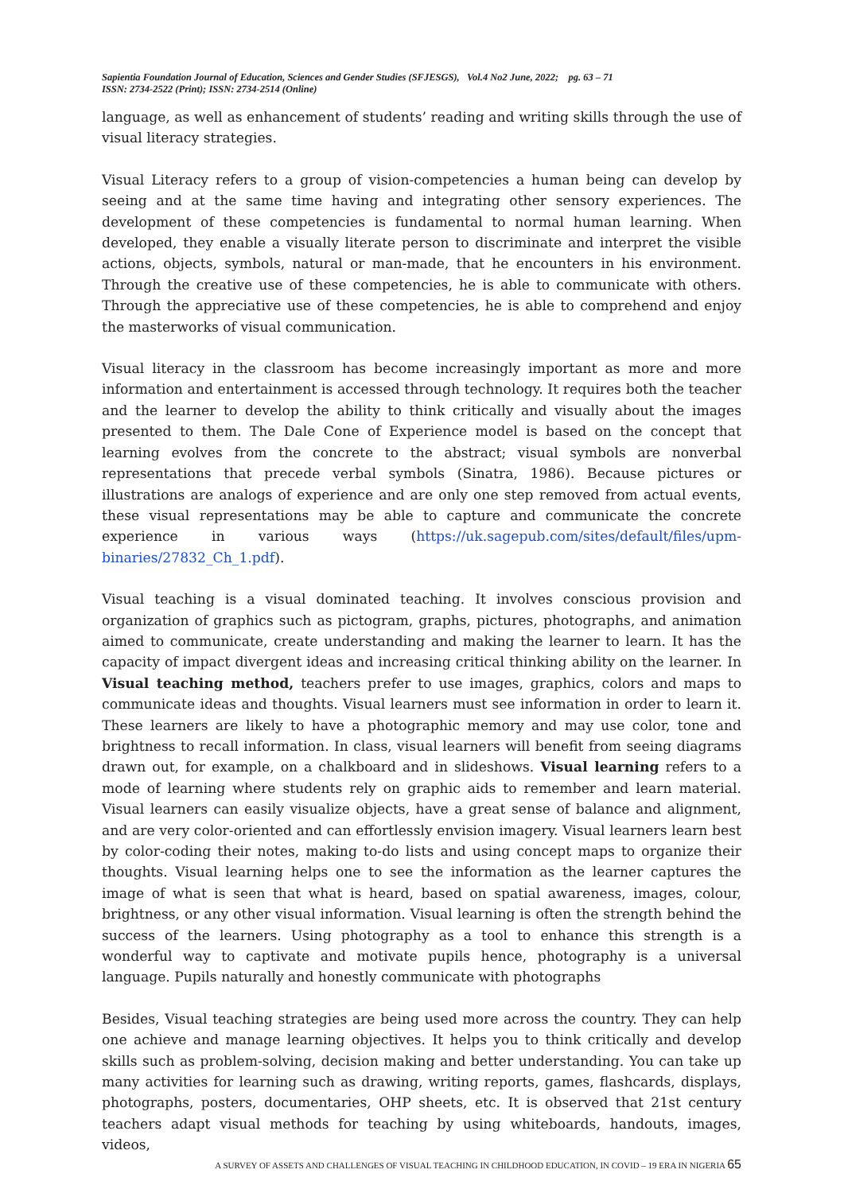Sapientia Foundation Journal of Education, Sciences and Gender Studies (SFJESGS), Vol.4 No2 June, 2022; pg. 63 – 71
ISSN: 2734-2522 (Print); ISSN: 2734-2514 (Online)
language, as well as enhancement of students’ reading and writing skills through the use of visual literacy strategies.
Visual Literacy refers to a group of vision-competencies a human being can develop by seeing and at the same time having and integrating other sensory experiences. The development of these competencies is fundamental to normal human learning. When developed, they enable a visually literate person to discriminate and interpret the visible actions, objects, symbols, natural or man-made, that he encounters in his environment. Through the creative use of these competencies, he is able to communicate with others. Through the appreciative use of these competencies, he is able to comprehend and enjoy the masterworks of visual communication.
Visual literacy in the classroom has become increasingly important as more and more information and entertainment is accessed through technology. It requires both the teacher and the learner to develop the ability to think critically and visually about the images presented to them. The Dale Cone of Experience model is based on the concept that learning evolves from the concrete to the abstract; visual symbols are nonverbal representations that precede verbal symbols (Sinatra, 1986). Because pictures or illustrations are analogs of experience and are only one step removed from actual events, these visual representations may be able to capture and communicate the concrete experience in various ways (https://uk.sagepub.com/sites/default/files/upm-binaries/27832_Ch_1.pdf).
Visual teaching is a visual dominated teaching. It involves conscious provision and organization of graphics such as pictogram, graphs, pictures, photographs, and animation aimed to communicate, create understanding and making the learner to learn. It has the capacity of impact divergent ideas and increasing critical thinking ability on the learner. In Visual teaching method, teachers prefer to use images, graphics, colors and maps to communicate ideas and thoughts. Visual learners must see information in order to learn it. These learners are likely to have a photographic memory and may use color, tone and brightness to recall information. In class, visual learners will benefit from seeing diagrams drawn out, for example, on a chalkboard and in slideshows. Visual learning refers to a mode of learning where students rely on graphic aids to remember and learn material. Visual learners can easily visualize objects, have a great sense of balance and alignment, and are very color-oriented and can effortlessly envision imagery. Visual learners learn best by color-coding their notes, making to-do lists and using concept maps to organize their thoughts. Visual learning helps one to see the information as the learner captures the image of what is seen that what is heard, based on spatial awareness, images, colour, brightness, or any other visual information. Visual learning is often the strength behind the success of the learners. Using photography as a tool to enhance this strength is a wonderful way to captivate and motivate pupils hence, photography is a universal language. Pupils naturally and honestly communicate with photographs
Besides, Visual teaching strategies are being used more across the country. They can help one achieve and manage learning objectives. It helps you to think critically and develop skills such as problem-solving, decision making and better understanding. You can take up many activities for learning such as drawing, writing reports, games, flashcards, displays, photographs, posters, documentaries, OHP sheets, etc. It is observed that 21st century teachers adapt visual methods for teaching by using whiteboards, handouts, images, videos,
A SURVEY OF ASSETS AND CHALLENGES OF VISUAL TEACHING IN CHILDHOOD EDUCATION, IN COVID – 19 ERA IN NIGERIA 65